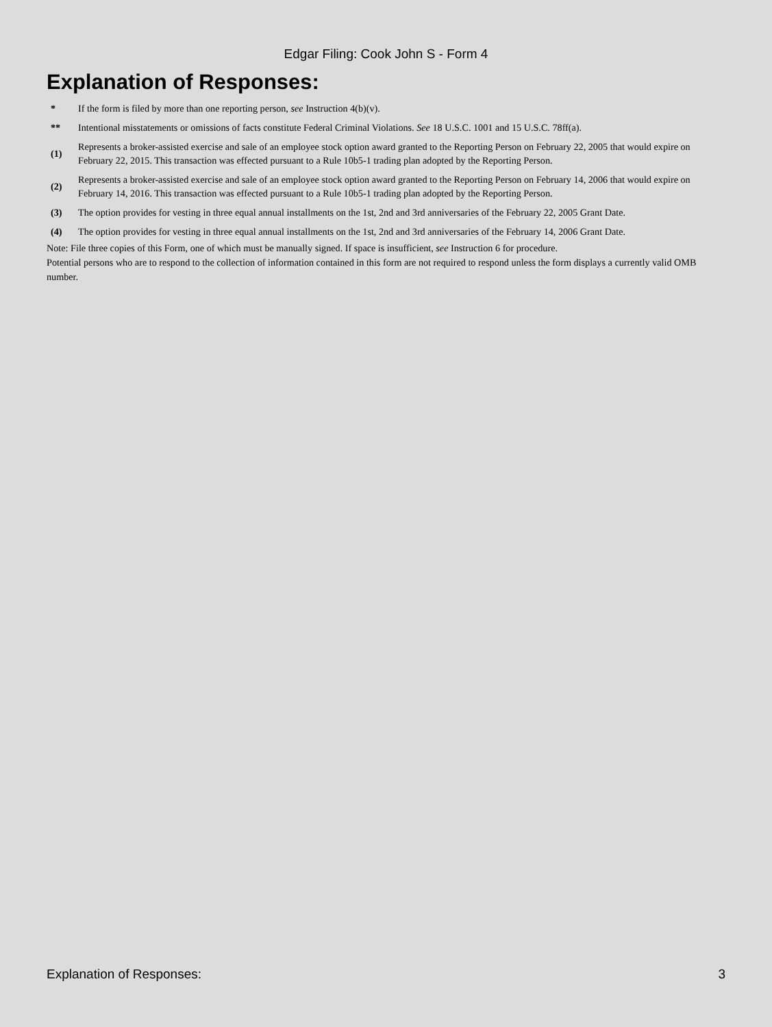Edgar Filing: Cook John S - Form 4
Explanation of Responses:
| * | If the form is filed by more than one reporting person, see Instruction 4(b)(v). |
| ** | Intentional misstatements or omissions of facts constitute Federal Criminal Violations. See 18 U.S.C. 1001 and 15 U.S.C. 78ff(a). |
| (1) | Represents a broker-assisted exercise and sale of an employee stock option award granted to the Reporting Person on February 22, 2005 that would expire on February 22, 2015. This transaction was effected pursuant to a Rule 10b5-1 trading plan adopted by the Reporting Person. |
| (2) | Represents a broker-assisted exercise and sale of an employee stock option award granted to the Reporting Person on February 14, 2006 that would expire on February 14, 2016. This transaction was effected pursuant to a Rule 10b5-1 trading plan adopted by the Reporting Person. |
| (3) | The option provides for vesting in three equal annual installments on the 1st, 2nd and 3rd anniversaries of the February 22, 2005 Grant Date. |
| (4) | The option provides for vesting in three equal annual installments on the 1st, 2nd and 3rd anniversaries of the February 14, 2006 Grant Date. |
Note: File three copies of this Form, one of which must be manually signed. If space is insufficient, see Instruction 6 for procedure.
Potential persons who are to respond to the collection of information contained in this form are not required to respond unless the form displays a currently valid OMB number.
Explanation of Responses: 3